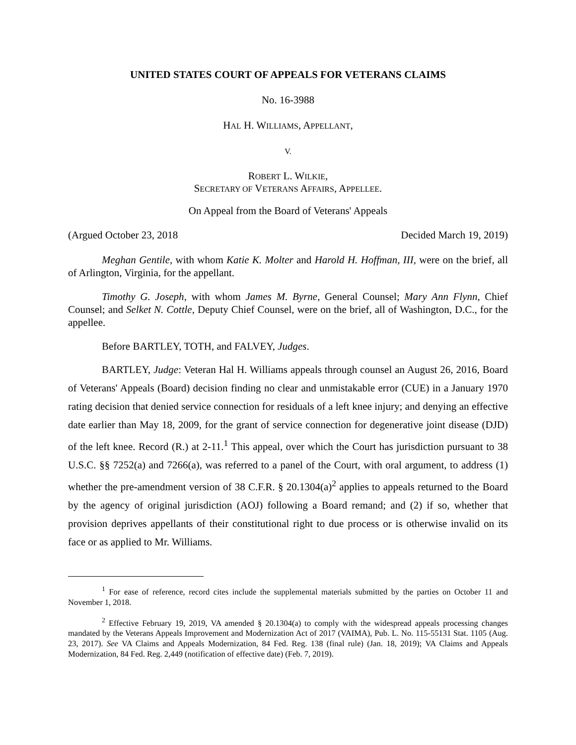UNITED STATES COURT OF APPEALS FOR VETERANS CLAIMS
No. 16-3988
HAL H. WILLIAMS, APPELLANT,
V.
ROBERT L. WILKIE,
SECRETARY OF VETERANS AFFAIRS, APPELLEE.
On Appeal from the Board of Veterans' Appeals
(Argued October 23, 2018 Decided March 19, 2019)
Meghan Gentile, with whom Katie K. Molter and Harold H. Hoffman, III, were on the brief, all of Arlington, Virginia, for the appellant.
Timothy G. Joseph, with whom James M. Byrne, General Counsel; Mary Ann Flynn, Chief Counsel; and Selket N. Cottle, Deputy Chief Counsel, were on the brief, all of Washington, D.C., for the appellee.
Before BARTLEY, TOTH, and FALVEY, Judges.
BARTLEY, Judge: Veteran Hal H. Williams appeals through counsel an August 26, 2016, Board of Veterans' Appeals (Board) decision finding no clear and unmistakable error (CUE) in a January 1970 rating decision that denied service connection for residuals of a left knee injury; and denying an effective date earlier than May 18, 2009, for the grant of service connection for degenerative joint disease (DJD) of the left knee. Record (R.) at 2-11.<sup>1</sup> This appeal, over which the Court has jurisdiction pursuant to 38 U.S.C. §§ 7252(a) and 7266(a), was referred to a panel of the Court, with oral argument, to address (1) whether the pre-amendment version of 38 C.F.R. § 20.1304(a)<sup>2</sup> applies to appeals returned to the Board by the agency of original jurisdiction (AOJ) following a Board remand; and (2) if so, whether that provision deprives appellants of their constitutional right to due process or is otherwise invalid on its face or as applied to Mr. Williams.
<sup>1</sup> For ease of reference, record cites include the supplemental materials submitted by the parties on October 11 and November 1, 2018.
<sup>2</sup> Effective February 19, 2019, VA amended § 20.1304(a) to comply with the widespread appeals processing changes mandated by the Veterans Appeals Improvement and Modernization Act of 2017 (VAIMA), Pub. L. No. 115-55131 Stat. 1105 (Aug. 23, 2017). See VA Claims and Appeals Modernization, 84 Fed. Reg. 138 (final rule) (Jan. 18, 2019); VA Claims and Appeals Modernization, 84 Fed. Reg. 2,449 (notification of effective date) (Feb. 7, 2019).